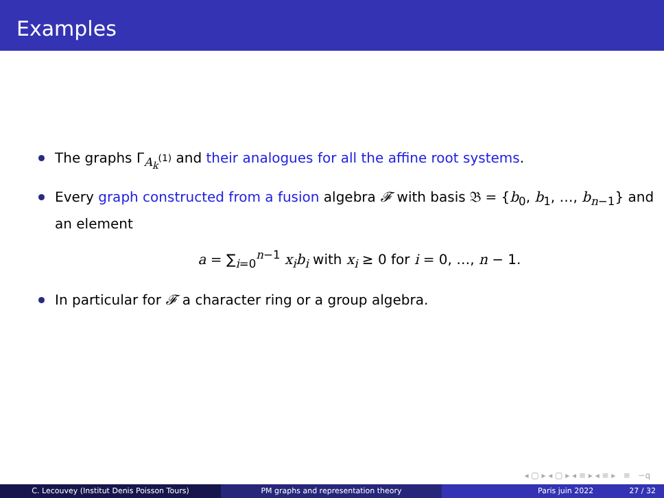Examples
The graphs Γ<sub>A<sub>k</sub><sup>(1)</sup></sub> and their analogues for all the affine root systems.
Every graph constructed from a fusion algebra 𝓕 with basis 𝔅 = {b<sub>0</sub>, b<sub>1</sub>, …, b<sub>n−1</sub>} and an element
a = ∑<sub>i=0</sub><sup>n−1</sup> x<sub>i</sub>b<sub>i</sub> with x<sub>i</sub> ≥ 0 for i = 0, …, n − 1.
In particular for 𝓕 a character ring or a group algebra.
◂ ▢ ▸ ◂ ▢ ▸ ◂ ≡ ▸ ◂ ≡ ▸ ≡ ∽ԛ
C. Lecouvey (Institut Denis Poisson Tours) PM graphs and representation theory Paris juin 2022 27 / 32